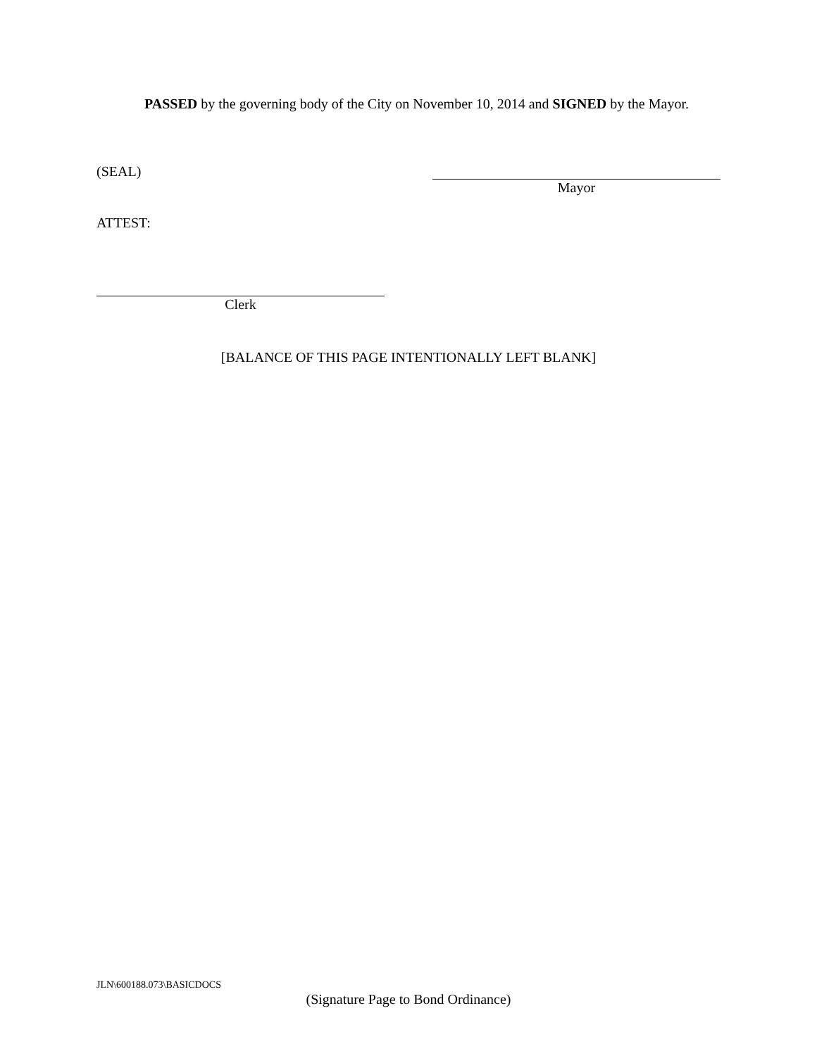PASSED by the governing body of the City on November 10, 2014 and SIGNED by the Mayor.
(SEAL)
Mayor
ATTEST:
Clerk
[BALANCE OF THIS PAGE INTENTIONALLY LEFT BLANK]
JLN\600188.073\BASICDOCS
(Signature Page to Bond Ordinance)